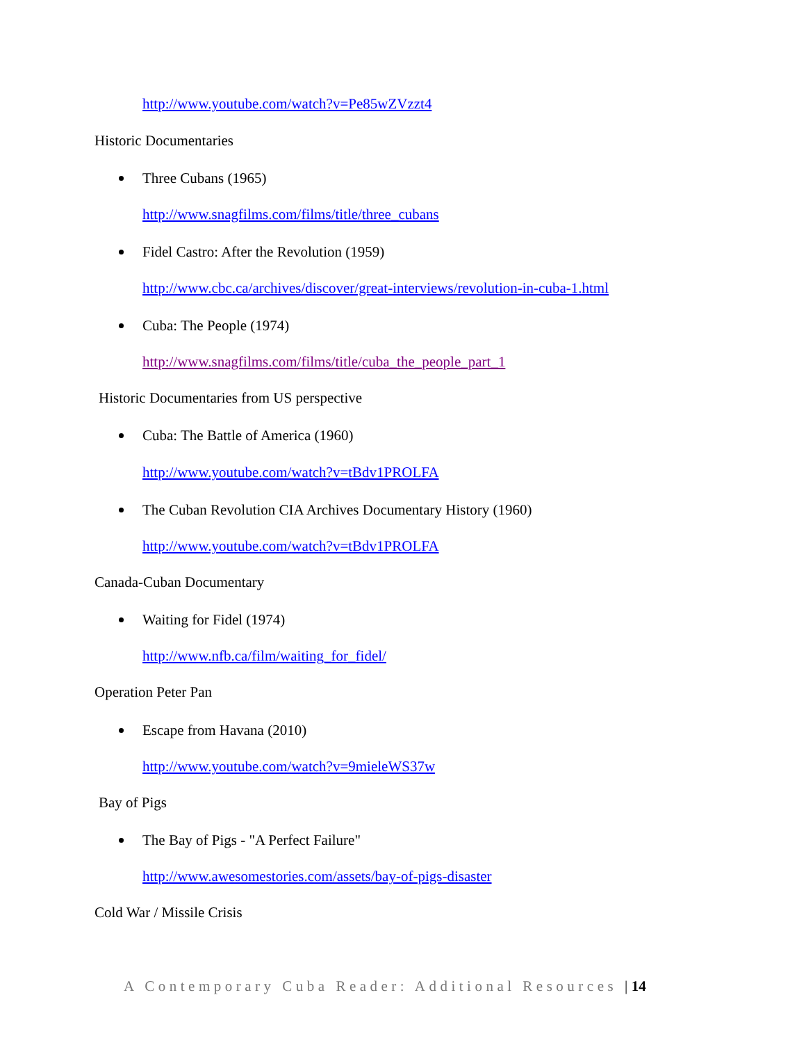http://www.youtube.com/watch?v=Pe85wZVzzt4
Historic Documentaries
Three Cubans (1965)
http://www.snagfilms.com/films/title/three_cubans
Fidel Castro: After the Revolution (1959)
http://www.cbc.ca/archives/discover/great-interviews/revolution-in-cuba-1.html
Cuba: The People (1974)
http://www.snagfilms.com/films/title/cuba_the_people_part_1
Historic Documentaries from US perspective
Cuba: The Battle of America (1960)
http://www.youtube.com/watch?v=tBdv1PROLFA
The Cuban Revolution CIA Archives Documentary History (1960)
http://www.youtube.com/watch?v=tBdv1PROLFA
Canada-Cuban Documentary
Waiting for Fidel (1974)
http://www.nfb.ca/film/waiting_for_fidel/
Operation Peter Pan
Escape from Havana (2010)
http://www.youtube.com/watch?v=9mieleWS37w
Bay of Pigs
The Bay of Pigs - "A Perfect Failure"
http://www.awesomestories.com/assets/bay-of-pigs-disaster
Cold War / Missile Crisis
A Contemporary Cuba Reader: Additional Resources |14